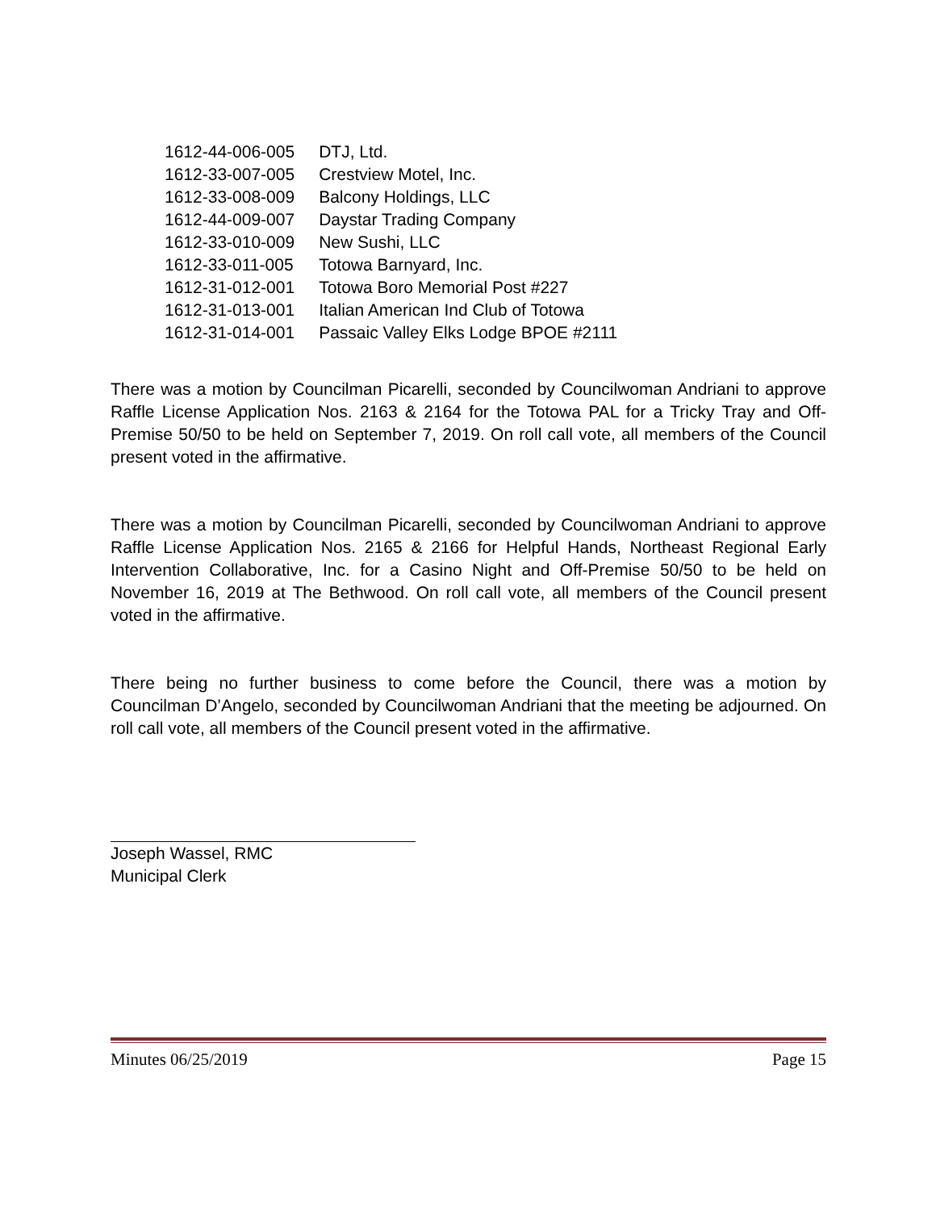| 1612-44-006-005 | DTJ, Ltd. |
| 1612-33-007-005 | Crestview Motel, Inc. |
| 1612-33-008-009 | Balcony Holdings, LLC |
| 1612-44-009-007 | Daystar Trading Company |
| 1612-33-010-009 | New Sushi, LLC |
| 1612-33-011-005 | Totowa Barnyard, Inc. |
| 1612-31-012-001 | Totowa Boro Memorial Post #227 |
| 1612-31-013-001 | Italian American Ind Club of Totowa |
| 1612-31-014-001 | Passaic Valley Elks Lodge BPOE #2111 |
There was a motion by Councilman Picarelli, seconded by Councilwoman Andriani to approve Raffle License Application Nos. 2163 & 2164 for the Totowa PAL for a Tricky Tray and Off-Premise 50/50 to be held on September 7, 2019. On roll call vote, all members of the Council present voted in the affirmative.
There was a motion by Councilman Picarelli, seconded by Councilwoman Andriani to approve Raffle License Application Nos. 2165 & 2166 for Helpful Hands, Northeast Regional Early Intervention Collaborative, Inc. for a Casino Night and Off-Premise 50/50 to be held on November 16, 2019 at The Bethwood. On roll call vote, all members of the Council present voted in the affirmative.
There being no further business to come before the Council, there was a motion by Councilman D’Angelo, seconded by Councilwoman Andriani that the meeting be adjourned. On roll call vote, all members of the Council present voted in the affirmative.
Joseph Wassel, RMC
Municipal Clerk
Minutes 06/25/2019 Page 15